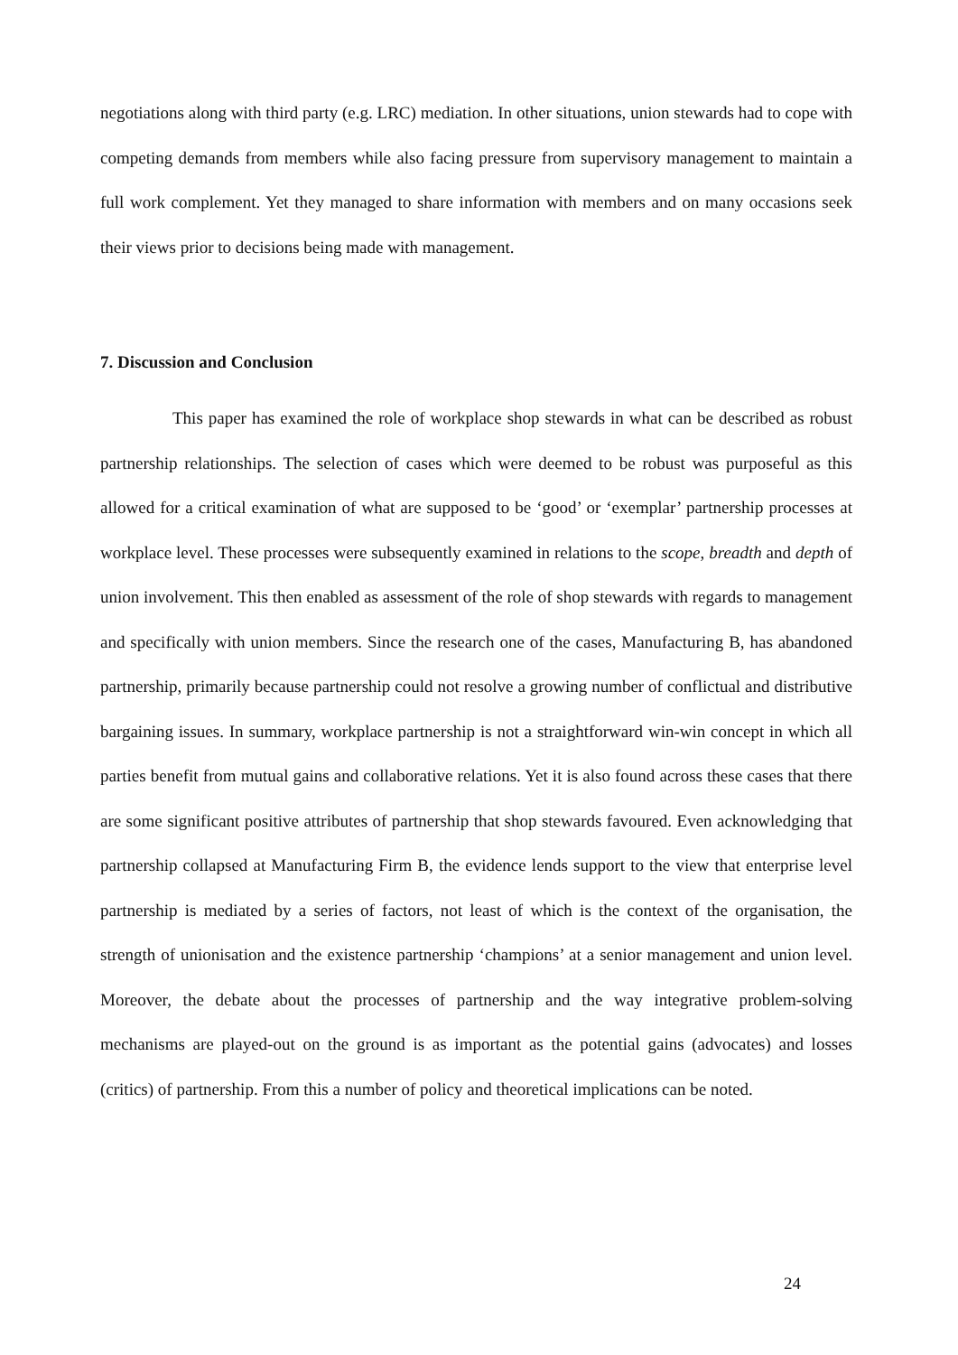negotiations along with third party (e.g. LRC) mediation. In other situations, union stewards had to cope with competing demands from members while also facing pressure from supervisory management to maintain a full work complement. Yet they managed to share information with members and on many occasions seek their views prior to decisions being made with management.
7. Discussion and Conclusion
This paper has examined the role of workplace shop stewards in what can be described as robust partnership relationships. The selection of cases which were deemed to be robust was purposeful as this allowed for a critical examination of what are supposed to be ‘good’ or ‘exemplar’ partnership processes at workplace level. These processes were subsequently examined in relations to the scope, breadth and depth of union involvement. This then enabled as assessment of the role of shop stewards with regards to management and specifically with union members. Since the research one of the cases, Manufacturing B, has abandoned partnership, primarily because partnership could not resolve a growing number of conflictual and distributive bargaining issues. In summary, workplace partnership is not a straightforward win-win concept in which all parties benefit from mutual gains and collaborative relations. Yet it is also found across these cases that there are some significant positive attributes of partnership that shop stewards favoured. Even acknowledging that partnership collapsed at Manufacturing Firm B, the evidence lends support to the view that enterprise level partnership is mediated by a series of factors, not least of which is the context of the organisation, the strength of unionisation and the existence partnership ‘champions’ at a senior management and union level. Moreover, the debate about the processes of partnership and the way integrative problem-solving mechanisms are played-out on the ground is as important as the potential gains (advocates) and losses (critics) of partnership. From this a number of policy and theoretical implications can be noted.
24